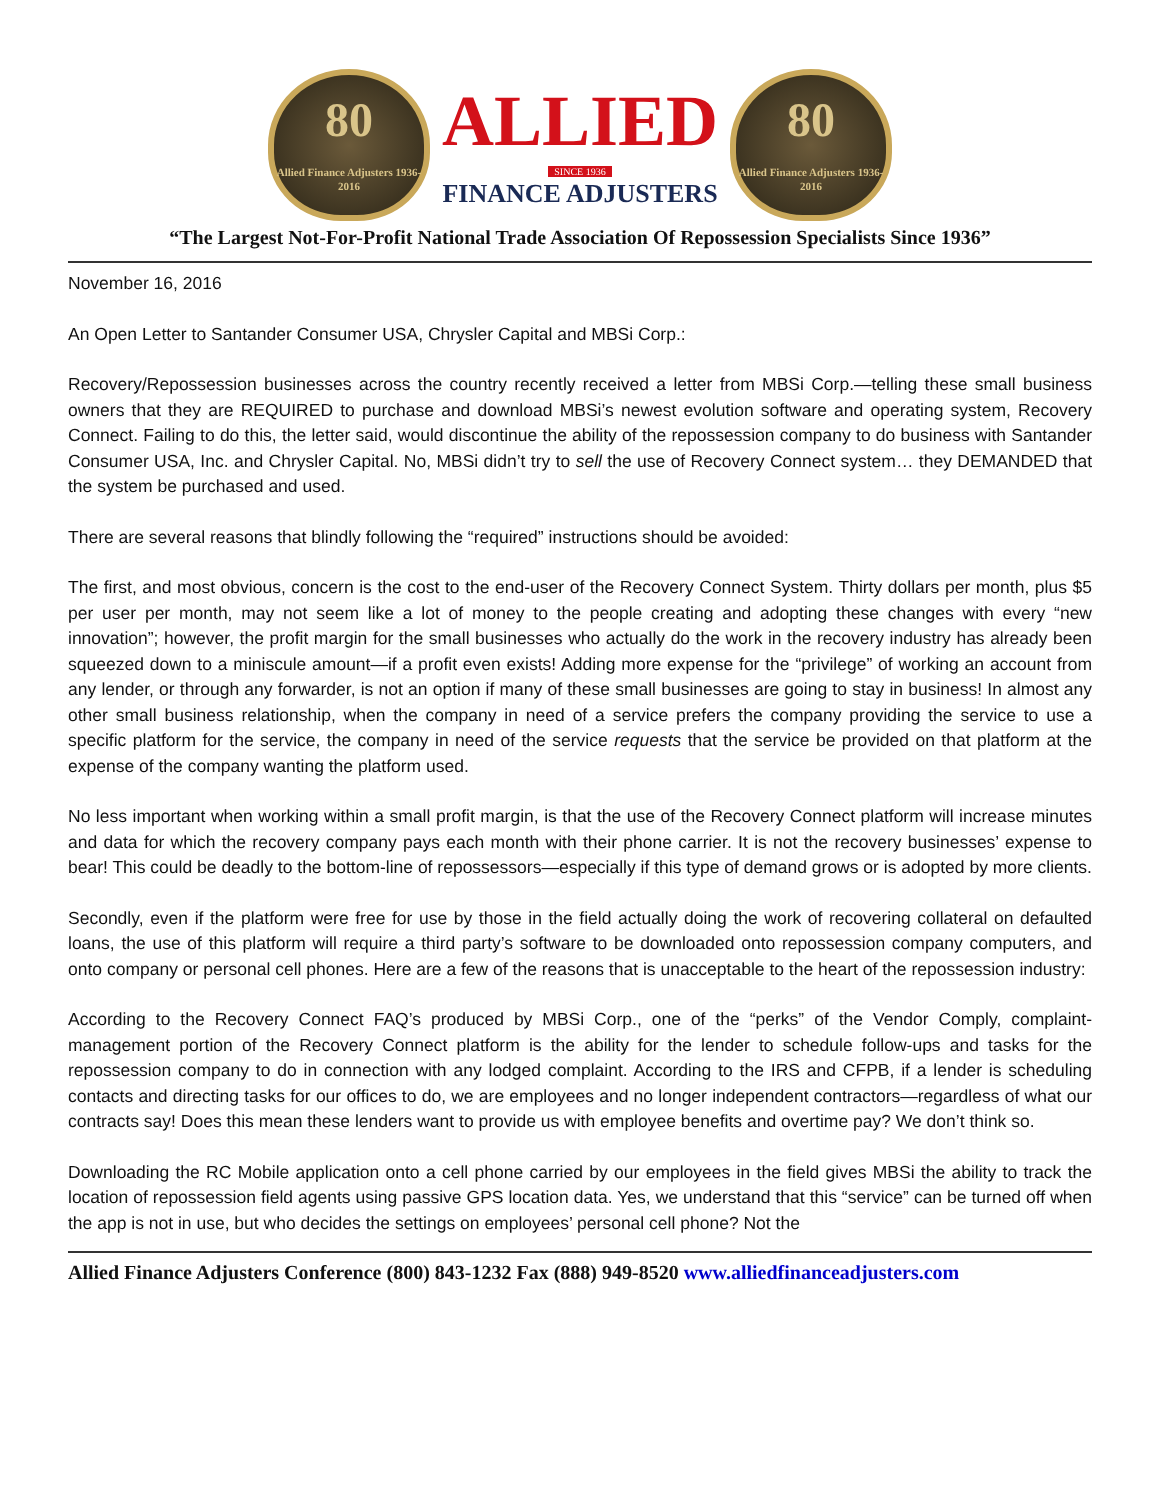80
Allied Finance Adjusters 1936-2016
ALLIED
SINCE 1936
FINANCE ADJUSTERS
80
Allied Finance Adjusters 1936-2016
“The Largest Not-For-Profit National Trade Association Of Repossession Specialists Since 1936”
November 16, 2016
An Open Letter to Santander Consumer USA, Chrysler Capital and MBSi Corp.:
Recovery/Repossession businesses across the country recently received a letter from MBSi Corp.—telling these small business owners that they are REQUIRED to purchase and download MBSi’s newest evolution software and operating system, Recovery Connect. Failing to do this, the letter said, would discontinue the ability of the repossession company to do business with Santander Consumer USA, Inc. and Chrysler Capital. No, MBSi didn’t try to sell the use of Recovery Connect system… they DEMANDED that the system be purchased and used.
There are several reasons that blindly following the “required” instructions should be avoided:
The first, and most obvious, concern is the cost to the end-user of the Recovery Connect System. Thirty dollars per month, plus $5 per user per month, may not seem like a lot of money to the people creating and adopting these changes with every “new innovation”; however, the profit margin for the small businesses who actually do the work in the recovery industry has already been squeezed down to a miniscule amount—if a profit even exists! Adding more expense for the “privilege” of working an account from any lender, or through any forwarder, is not an option if many of these small businesses are going to stay in business! In almost any other small business relationship, when the company in need of a service prefers the company providing the service to use a specific platform for the service, the company in need of the service requests that the service be provided on that platform at the expense of the company wanting the platform used.
No less important when working within a small profit margin, is that the use of the Recovery Connect platform will increase minutes and data for which the recovery company pays each month with their phone carrier. It is not the recovery businesses’ expense to bear! This could be deadly to the bottom-line of repossessors—especially if this type of demand grows or is adopted by more clients.
Secondly, even if the platform were free for use by those in the field actually doing the work of recovering collateral on defaulted loans, the use of this platform will require a third party’s software to be downloaded onto repossession company computers, and onto company or personal cell phones. Here are a few of the reasons that is unacceptable to the heart of the repossession industry:
According to the Recovery Connect FAQ’s produced by MBSi Corp., one of the “perks” of the Vendor Comply, complaint-management portion of the Recovery Connect platform is the ability for the lender to schedule follow-ups and tasks for the repossession company to do in connection with any lodged complaint. According to the IRS and CFPB, if a lender is scheduling contacts and directing tasks for our offices to do, we are employees and no longer independent contractors—regardless of what our contracts say! Does this mean these lenders want to provide us with employee benefits and overtime pay? We don’t think so.
Downloading the RC Mobile application onto a cell phone carried by our employees in the field gives MBSi the ability to track the location of repossession field agents using passive GPS location data. Yes, we understand that this “service” can be turned off when the app is not in use, but who decides the settings on employees’ personal cell phone? Not the
Allied Finance Adjusters Conference (800) 843-1232 Fax (888) 949-8520 www.alliedfinanceadjusters.com